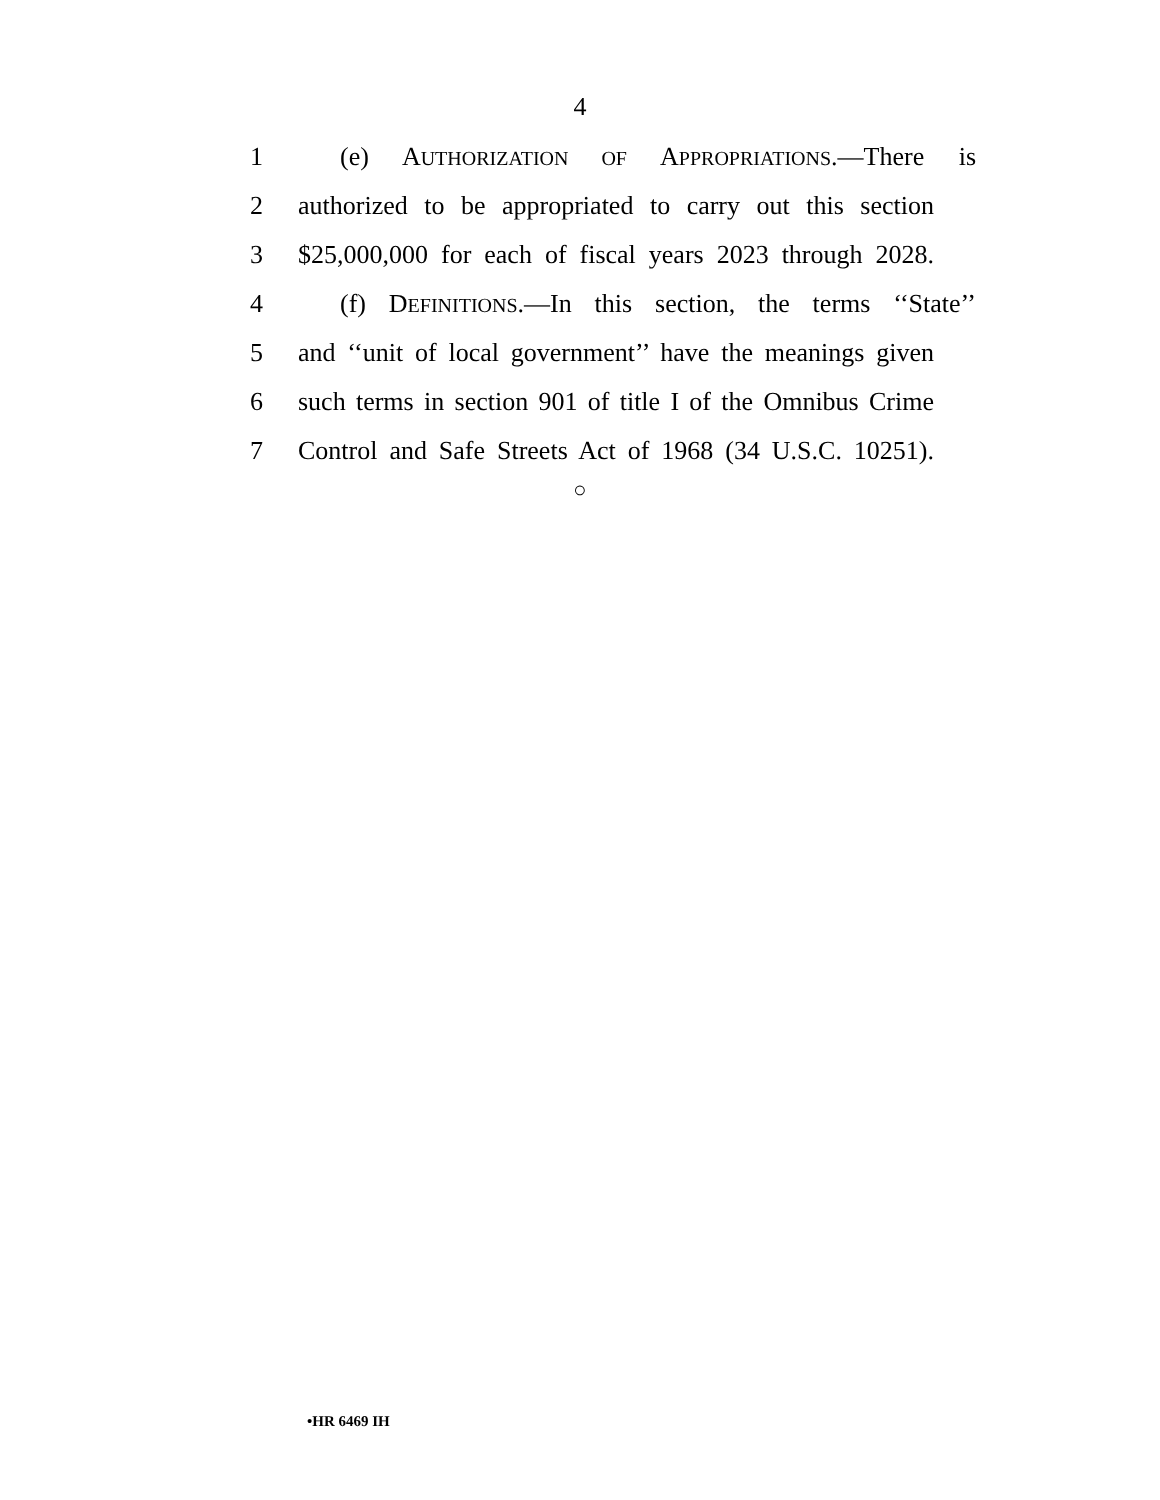4
1 (e) AUTHORIZATION OF APPROPRIATIONS.—There is
2 authorized to be appropriated to carry out this section
3 $25,000,000 for each of fiscal years 2023 through 2028.
4 (f) DEFINITIONS.—In this section, the terms ‘‘State’’
5 and ‘‘unit of local government’’ have the meanings given
6 such terms in section 901 of title I of the Omnibus Crime
7 Control and Safe Streets Act of 1968 (34 U.S.C. 10251).
○
•HR 6469 IH